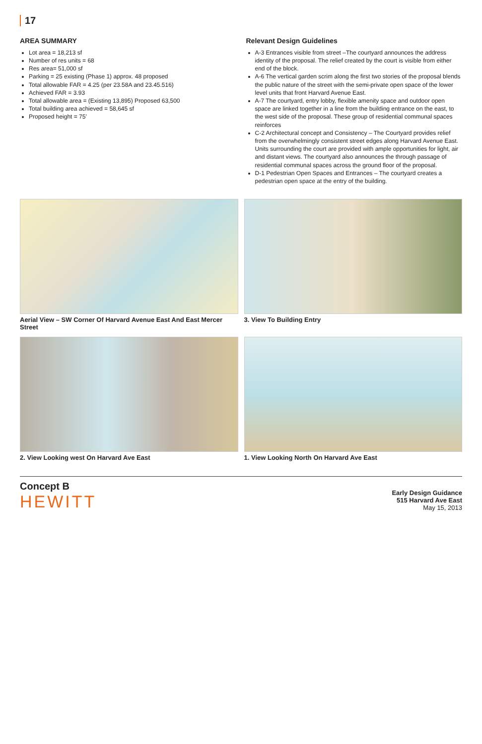17
AREA SUMMARY
Lot area = 18,213 sf
Number of res units = 68
Res area= 51,000 sf
Parking = 25 existing (Phase 1) approx. 48 proposed
Total allowable FAR = 4.25 (per 23.58A and 23.45.516)
Achieved FAR = 3.93
Total allowable area = (Existing 13,895) Proposed 63,500
Total building area achieved = 58,645 sf
Proposed height = 75’
Relevant Design Guidelines
A-3 Entrances visible from street –The courtyard announces the address identity of the proposal. The relief created by the court is visible from either end of the block.
A-6 The vertical garden scrim along the first two stories of the proposal blends the public nature of the street with the semi-private open space of the lower level units that front Harvard Avenue East.
A-7 The courtyard, entry lobby, flexible amenity space and outdoor open space are linked together in a line from the building entrance on the east, to the west side of the proposal. These group of residential communal spaces reinforces
C-2 Architectural concept and Consistency – The Courtyard provides relief from the overwhelmingly consistent street edges along Harvard Avenue East. Units surrounding the court are provided with ample opportunities for light, air and distant views. The courtyard also announces the through passage of residential communal spaces across the ground floor of the proposal.
D-1 Pedestrian Open Spaces and Entrances – The courtyard creates a pedestrian open space at the entry of the building.
Aerial View – SW Corner Of Harvard Avenue East And East Mercer Street
3. View To Building Entry
2. View Looking west On Harvard Ave East
1. View Looking North On Harvard Ave East
Concept B
HEWITT
Early Design Guidance
515 Harvard Ave East
May 15, 2013